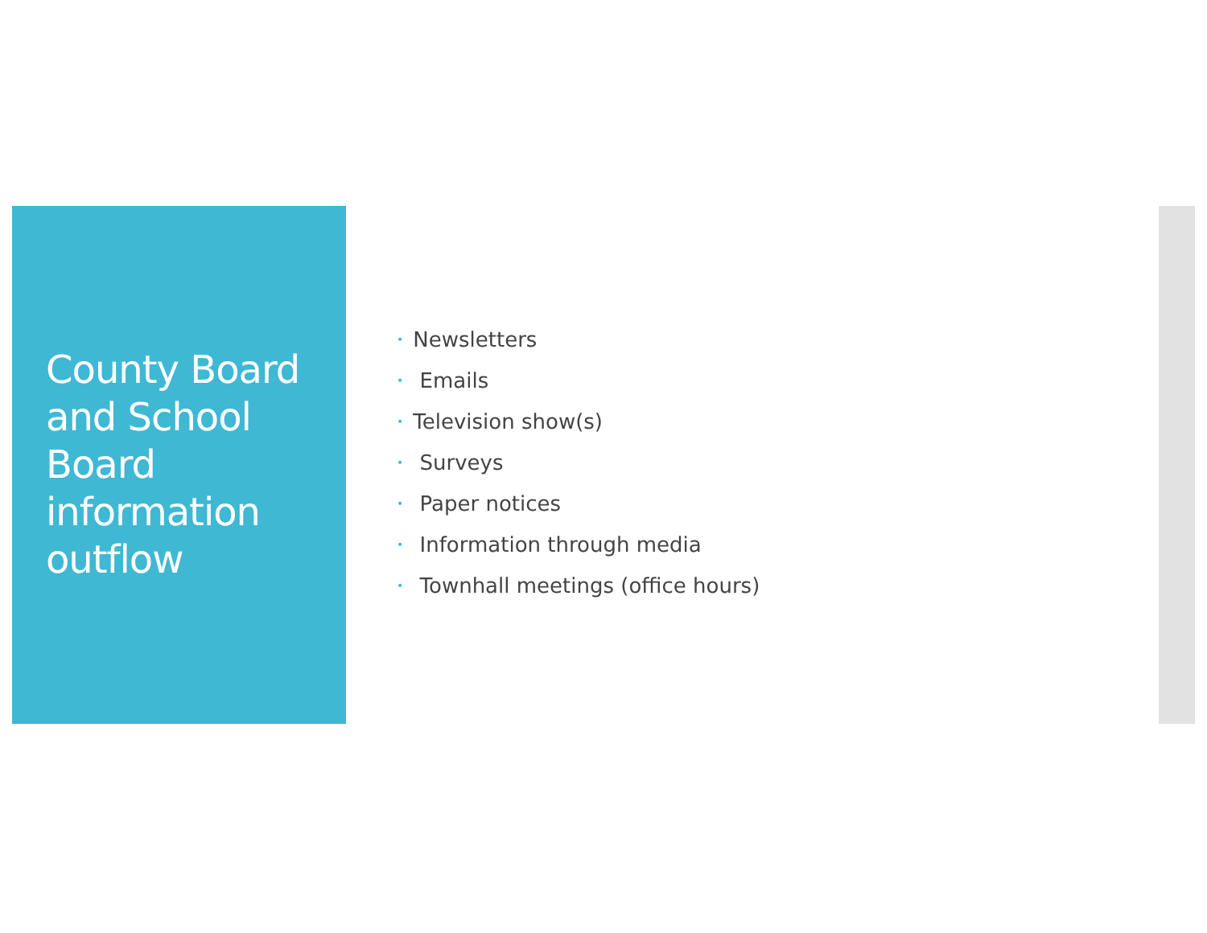County Board and School Board information outflow
• Newsletters
• Emails
• Television show(s)
• Surveys
• Paper notices
• Information through media
• Townhall meetings (office hours)